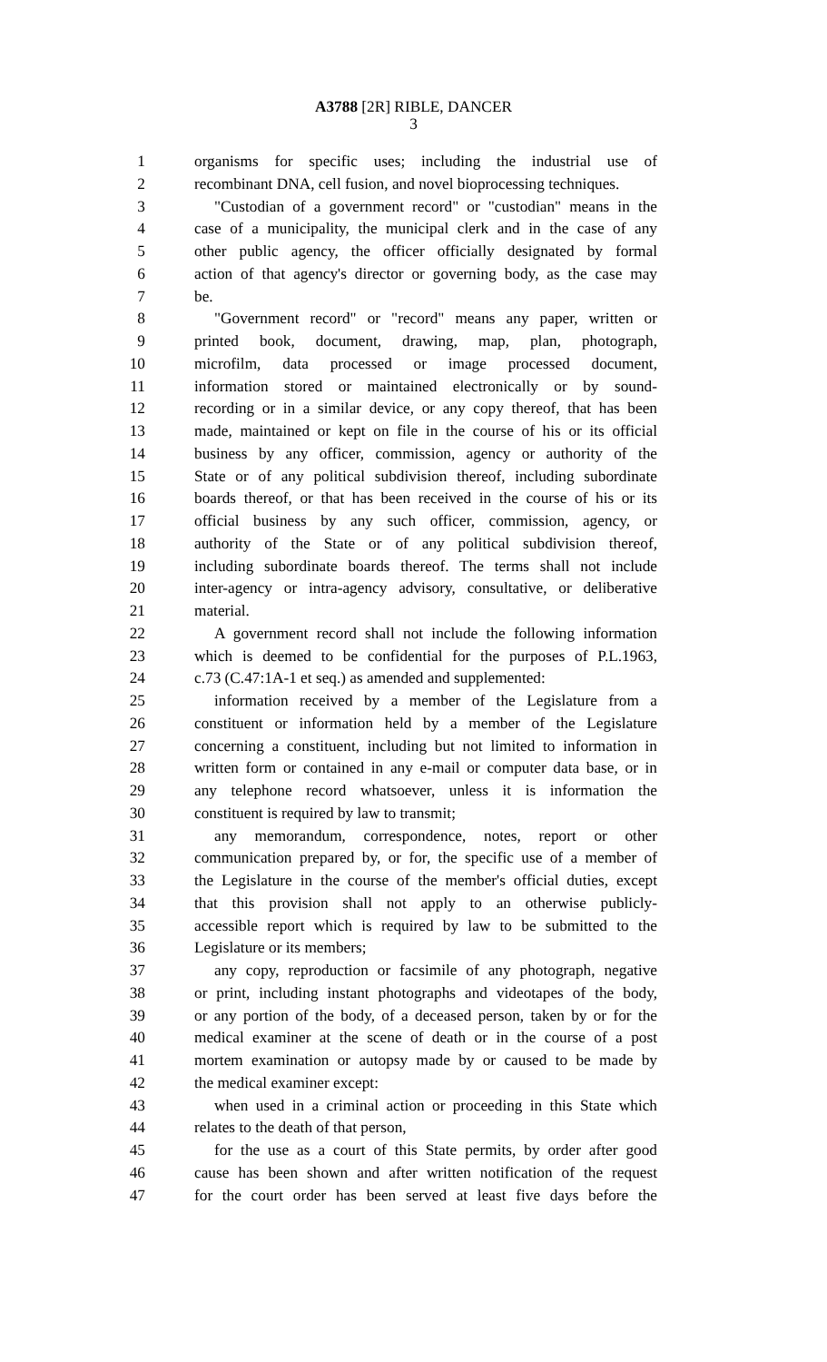A3788 [2R] RIBLE, DANCER
3
1 organisms for specific uses; including the industrial use of
2 recombinant DNA, cell fusion, and novel bioprocessing techniques.
3 "Custodian of a government record" or "custodian" means in the
4 case of a municipality, the municipal clerk and in the case of any
5 other public agency, the officer officially designated by formal
6 action of that agency's director or governing body, as the case may
7 be.
8 "Government record" or "record" means any paper, written or
9 printed book, document, drawing, map, plan, photograph,
10 microfilm, data processed or image processed document,
11 information stored or maintained electronically or by sound-
12 recording or in a similar device, or any copy thereof, that has been
13 made, maintained or kept on file in the course of his or its official
14 business by any officer, commission, agency or authority of the
15 State or of any political subdivision thereof, including subordinate
16 boards thereof, or that has been received in the course of his or its
17 official business by any such officer, commission, agency, or
18 authority of the State or of any political subdivision thereof,
19 including subordinate boards thereof. The terms shall not include
20 inter-agency or intra-agency advisory, consultative, or deliberative
21 material.
22 A government record shall not include the following information
23 which is deemed to be confidential for the purposes of P.L.1963,
24 c.73 (C.47:1A-1 et seq.) as amended and supplemented:
25 information received by a member of the Legislature from a
26 constituent or information held by a member of the Legislature
27 concerning a constituent, including but not limited to information in
28 written form or contained in any e-mail or computer data base, or in
29 any telephone record whatsoever, unless it is information the
30 constituent is required by law to transmit;
31 any memorandum, correspondence, notes, report or other
32 communication prepared by, or for, the specific use of a member of
33 the Legislature in the course of the member's official duties, except
34 that this provision shall not apply to an otherwise publicly-
35 accessible report which is required by law to be submitted to the
36 Legislature or its members;
37 any copy, reproduction or facsimile of any photograph, negative
38 or print, including instant photographs and videotapes of the body,
39 or any portion of the body, of a deceased person, taken by or for the
40 medical examiner at the scene of death or in the course of a post
41 mortem examination or autopsy made by or caused to be made by
42 the medical examiner except:
43 when used in a criminal action or proceeding in this State which
44 relates to the death of that person,
45 for the use as a court of this State permits, by order after good
46 cause has been shown and after written notification of the request
47 for the court order has been served at least five days before the